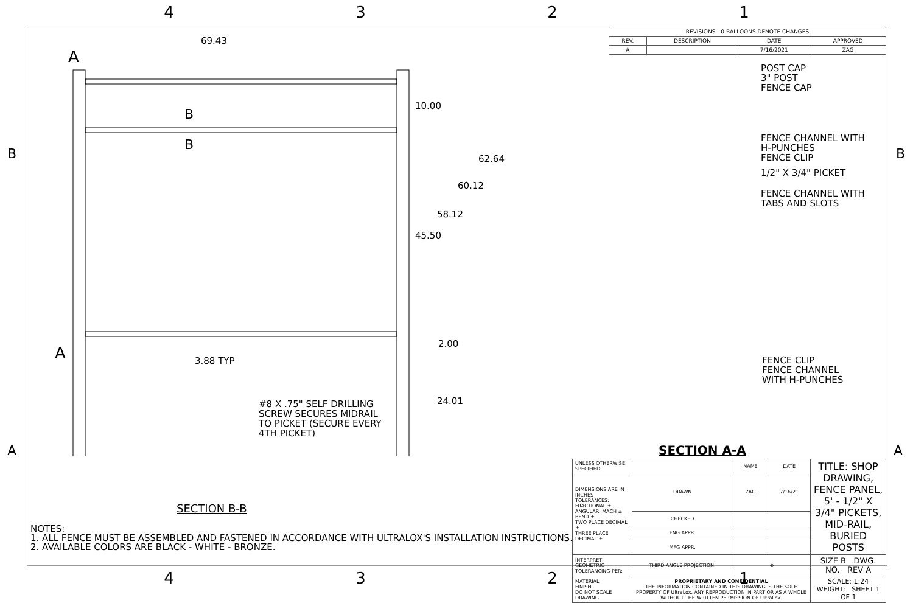4321
| REVISIONS - 0 BALLOONS DENOTE CHANGES | | | |
| --- | --- | --- | --- |
| REV. | DESCRIPTION | DATE | APPROVED |
| A | | 7/16/2021 | ZAG |
69.43
A
A
B
B
10.00
62.64
60.12
58.12
45.50
2.00
3.88 TYP
24.01
#8 X .75" SELF DRILLING
SCREW SECURES MIDRAIL
TO PICKET (SECURE EVERY
4TH PICKET)
SECTION B-B
B B
A A
POST CAP
3" POST
FENCE CAP
FENCE CHANNEL WITH
H-PUNCHES
FENCE CLIP
1/2" X 3/4" PICKET
FENCE CHANNEL WITH
TABS AND SLOTS
FENCE CLIP
FENCE CHANNEL
WITH H-PUNCHES
SECTION A-A
| UNLESS OTHERWISE SPECIFIED: | | NAME | DATE | TITLE: SHOP DRAWING, FENCE PANEL, 5' - 1/2" X 3/4" PICKETS, MID-RAIL, BURIED POSTS |
| DIMENSIONS ARE IN INCHES TOLERANCES: FRACTIONAL ± ANGULAR: MACH ± BEND ± TWO PLACE DECIMAL ± THREE PLACE DECIMAL ± | DRAWN | ZAG | 7/16/21 | |
| | CHECKED | | | |
| | ENG APPR. | | | |
| | MFG APPR. | | | |
| INTERPRET GEOMETRIC TOLERANCING PER: | THIRD ANGLE PROJECTION: | ⊕ | | SIZE B DWG. NO. REV A |
| MATERIAL FINISH DO NOT SCALE DRAWING | PROPRIETARY AND CONFIDENTIAL THE INFORMATION CONTAINED IN THIS DRAWING IS THE SOLE PROPERTY OF UltraLox. ANY REPRODUCTION IN PART OR AS A WHOLE WITHOUT THE WRITTEN PERMISSION OF UltraLox. | | | SCALE: 1:24 WEIGHT: SHEET 1 OF 1 |
NOTES:
1. ALL FENCE MUST BE ASSEMBLED AND FASTENED IN ACCORDANCE WITH ULTRALOX'S INSTALLATION INSTRUCTIONS.
2. AVAILABLE COLORS ARE BLACK - WHITE - BRONZE.
4321